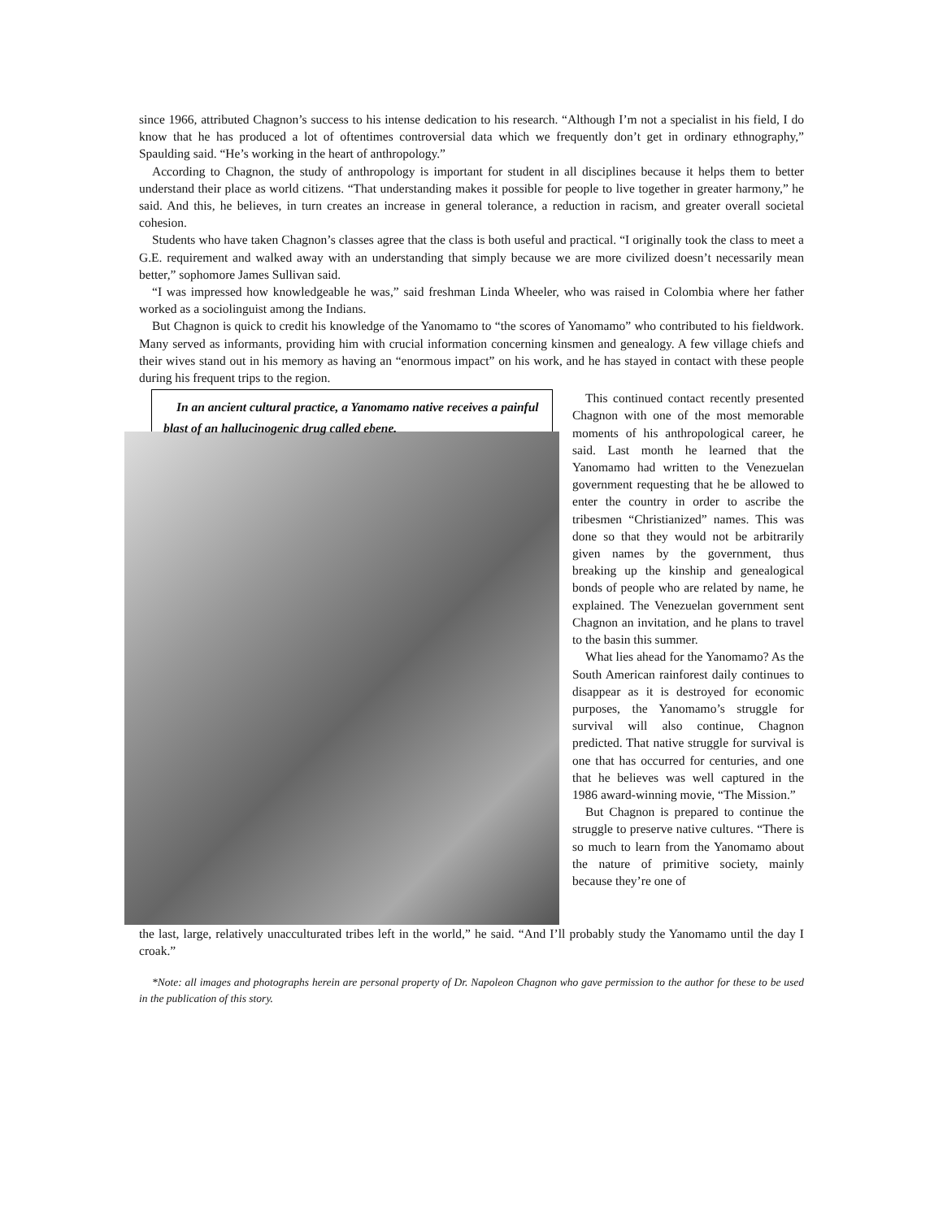since 1966, attributed Chagnon’s success to his intense dedication to his research. “Although I’m not a specialist in his field, I do know that he has produced a lot of oftentimes controversial data which we frequently don’t get in ordinary ethnography,” Spaulding said. “He’s working in the heart of anthropology.”
According to Chagnon, the study of anthropology is important for student in all disciplines because it helps them to better understand their place as world citizens. “That understanding makes it possible for people to live together in greater harmony,” he said. And this, he believes, in turn creates an increase in general tolerance, a reduction in racism, and greater overall societal cohesion.
Students who have taken Chagnon’s classes agree that the class is both useful and practical. “I originally took the class to meet a G.E. requirement and walked away with an understanding that simply because we are more civilized doesn’t necessarily mean better,” sophomore James Sullivan said.
“I was impressed how knowledgeable he was,” said freshman Linda Wheeler, who was raised in Colombia where her father worked as a sociolinguist among the Indians.
But Chagnon is quick to credit his knowledge of the Yanomamo to “the scores of Yanomamo” who contributed to his fieldwork. Many served as informants, providing him with crucial information concerning kinsmen and genealogy. A few village chiefs and their wives stand out in his memory as having an “enormous impact” on his work, and he has stayed in contact with these people during his frequent trips to the region.
In an ancient cultural practice, a Yanomamo native receives a painful blast of an hallucinogenic drug called ebene.
This continued contact recently presented Chagnon with one of the most memorable moments of his anthropological career, he said. Last month he learned that the Yanomamo had written to the Venezuelan government requesting that he be allowed to enter the country in order to ascribe the tribesmen “Christianized” names. This was done so that they would not be arbitrarily given names by the government, thus breaking up the kinship and genealogical bonds of people who are related by name, he explained. The Venezuelan government sent Chagnon an invitation, and he plans to travel to the basin this summer.
What lies ahead for the Yanomamo? As the South American rainforest daily continues to disappear as it is destroyed for economic purposes, the Yanomamo’s struggle for survival will also continue, Chagnon predicted. That native struggle for survival is one that has occurred for centuries, and one that he believes was well captured in the 1986 award-winning movie, “The Mission.”
But Chagnon is prepared to continue the struggle to preserve native cultures. “There is so much to learn from the Yanomamo about the nature of primitive society, mainly because they’re one of
the last, large, relatively unacculturated tribes left in the world,” he said. “And I’ll probably study the Yanomamo until the day I croak.”
*Note: all images and photographs herein are personal property of Dr. Napoleon Chagnon who gave permission to the author for these to be used in the publication of this story.